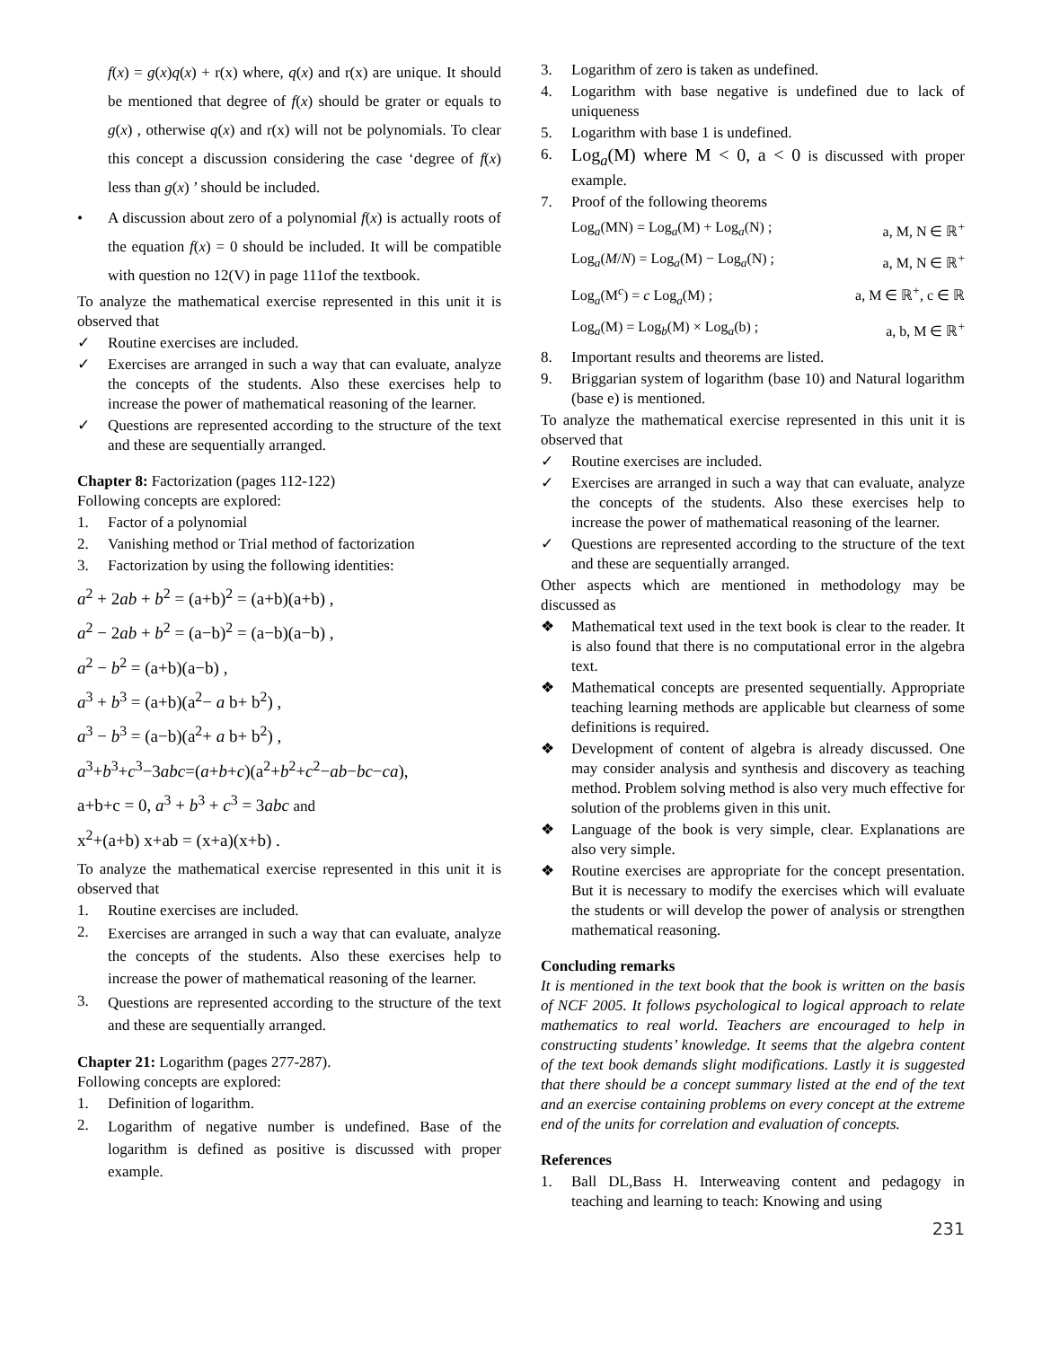f(x) = g(x)q(x) + r(x) where, q(x) and r(x) are unique. It should be mentioned that degree of f(x) should be grater or equals to g(x) , otherwise q(x) and r(x) will not be polynomials. To clear this concept a discussion considering the case ‘degree of f(x) less than g(x) ’ should be included.
• A discussion about zero of a polynomial f(x) is actually roots of the equation f(x) = 0 should be included. It will be compatible with question no 12(V) in page 111of the textbook.
To analyze the mathematical exercise represented in this unit it is observed that
✓ Routine exercises are included.
✓ Exercises are arranged in such a way that can evaluate, analyze the concepts of the students. Also these exercises help to increase the power of mathematical reasoning of the learner.
✓ Questions are represented according to the structure of the text and these are sequentially arranged.
Chapter 8: Factorization (pages 112-122)
Following concepts are explored:
1. Factor of a polynomial
2. Vanishing method or Trial method of factorization
3. Factorization by using the following identities:
a<sup>2</sup> + 2ab + b<sup>2</sup> = (a+b)<sup>2</sup> = (a+b)(a+b) ,
a<sup>2</sup> − 2ab + b<sup>2</sup> = (a−b)<sup>2</sup> = (a−b)(a−b) ,
a<sup>2</sup> − b<sup>2</sup> = (a+b)(a−b) ,
a<sup>3</sup> + b<sup>3</sup> = (a+b)(a<sup>2</sup>− a b+ b<sup>2</sup>) ,
a<sup>3</sup> − b<sup>3</sup> = (a−b)(a<sup>2</sup>+ a b+ b<sup>2</sup>) ,
a<sup>3</sup>+b<sup>3</sup>+c<sup>3</sup>−3abc=(a+b+c)(a<sup>2</sup>+b<sup>2</sup>+c<sup>2</sup>−ab−bc−ca),
a+b+c = 0, a<sup>3</sup> + b<sup>3</sup> + c<sup>3</sup> = 3abc and
x<sup>2</sup>+(a+b) x+ab = (x+a)(x+b) .
To analyze the mathematical exercise represented in this unit it is observed that
1. Routine exercises are included.
2. Exercises are arranged in such a way that can evaluate, analyze the concepts of the students. Also these exercises help to increase the power of mathematical reasoning of the learner.
3. Questions are represented according to the structure of the text and these are sequentially arranged.
Chapter 21: Logarithm (pages 277-287).
Following concepts are explored:
1. Definition of logarithm.
2. Logarithm of negative number is undefined. Base of the logarithm is defined as positive is discussed with proper example.
3. Logarithm of zero is taken as undefined.
4. Logarithm with base negative is undefined due to lack of uniqueness
5. Logarithm with base 1 is undefined.
6. Log<sub>a</sub>(M) where M < 0, a < 0 is discussed with proper example.
7. Proof of the following theorems
Log<sub>a</sub>(MN) = Log<sub>a</sub>(M) + Log<sub>a</sub>(N) ; a, M, N ∈ ℝ<sup>+</sup>
Log<sub>a</sub>(M/N) = Log<sub>a</sub>(M) − Log<sub>a</sub>(N) ; a, M, N ∈ ℝ<sup>+</sup>
Log<sub>a</sub>(M<sup>c</sup>) = c Log<sub>a</sub>(M) ; a, M ∈ ℝ<sup>+</sup>, c ∈ ℝ
Log<sub>a</sub>(M) = Log<sub>b</sub>(M) × Log<sub>a</sub>(b) ; a, b, M ∈ ℝ<sup>+</sup>
8. Important results and theorems are listed.
9. Briggarian system of logarithm (base 10) and Natural logarithm (base e) is mentioned.
To analyze the mathematical exercise represented in this unit it is observed that
✓ Routine exercises are included.
✓ Exercises are arranged in such a way that can evaluate, analyze the concepts of the students. Also these exercises help to increase the power of mathematical reasoning of the learner.
✓ Questions are represented according to the structure of the text and these are sequentially arranged.
Other aspects which are mentioned in methodology may be discussed as
❖ Mathematical text used in the text book is clear to the reader. It is also found that there is no computational error in the algebra text.
❖ Mathematical concepts are presented sequentially. Appropriate teaching learning methods are applicable but clearness of some definitions is required.
❖ Development of content of algebra is already discussed. One may consider analysis and synthesis and discovery as teaching method. Problem solving method is also very much effective for solution of the problems given in this unit.
❖ Language of the book is very simple, clear. Explanations are also very simple.
❖ Routine exercises are appropriate for the concept presentation. But it is necessary to modify the exercises which will evaluate the students or will develop the power of analysis or strengthen mathematical reasoning.
Concluding remarks
It is mentioned in the text book that the book is written on the basis of NCF 2005. It follows psychological to logical approach to relate mathematics to real world. Teachers are encouraged to help in constructing students’ knowledge. It seems that the algebra content of the text book demands slight modifications. Lastly it is suggested that there should be a concept summary listed at the end of the text and an exercise containing problems on every concept at the extreme end of the units for correlation and evaluation of concepts.
References
1. Ball DL,Bass H. Interweaving content and pedagogy in teaching and learning to teach: Knowing and using
231